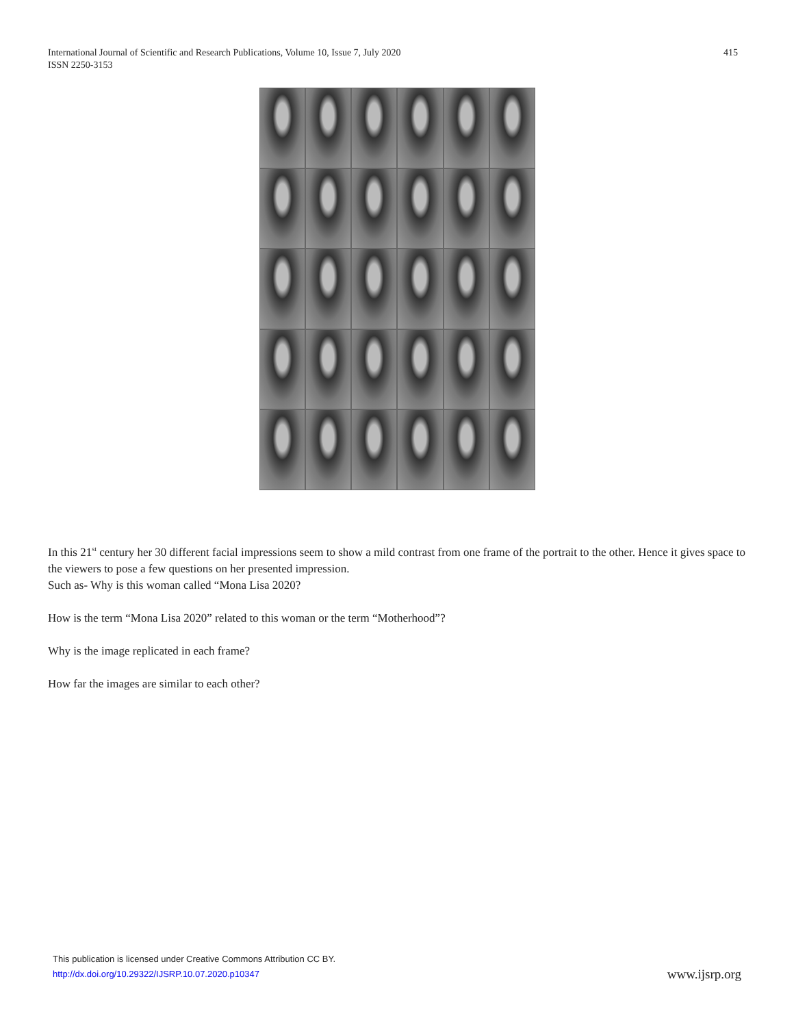International Journal of Scientific and Research Publications, Volume 10, Issue 7, July 2020
ISSN 2250-3153 415
In this 21<sup>st</sup> century her 30 different facial impressions seem to show a mild contrast from one frame of the portrait to the other. Hence it gives space to the viewers to pose a few questions on her presented impression.
Such as- Why is this woman called “Mona Lisa 2020?
How is the term “Mona Lisa 2020” related to this woman or the term “Motherhood”?
Why is the image replicated in each frame?
How far the images are similar to each other?
This publication is licensed under Creative Commons Attribution CC BY.
http://dx.doi.org/10.29322/IJSRP.10.07.2020.p10347 www.ijsrp.org